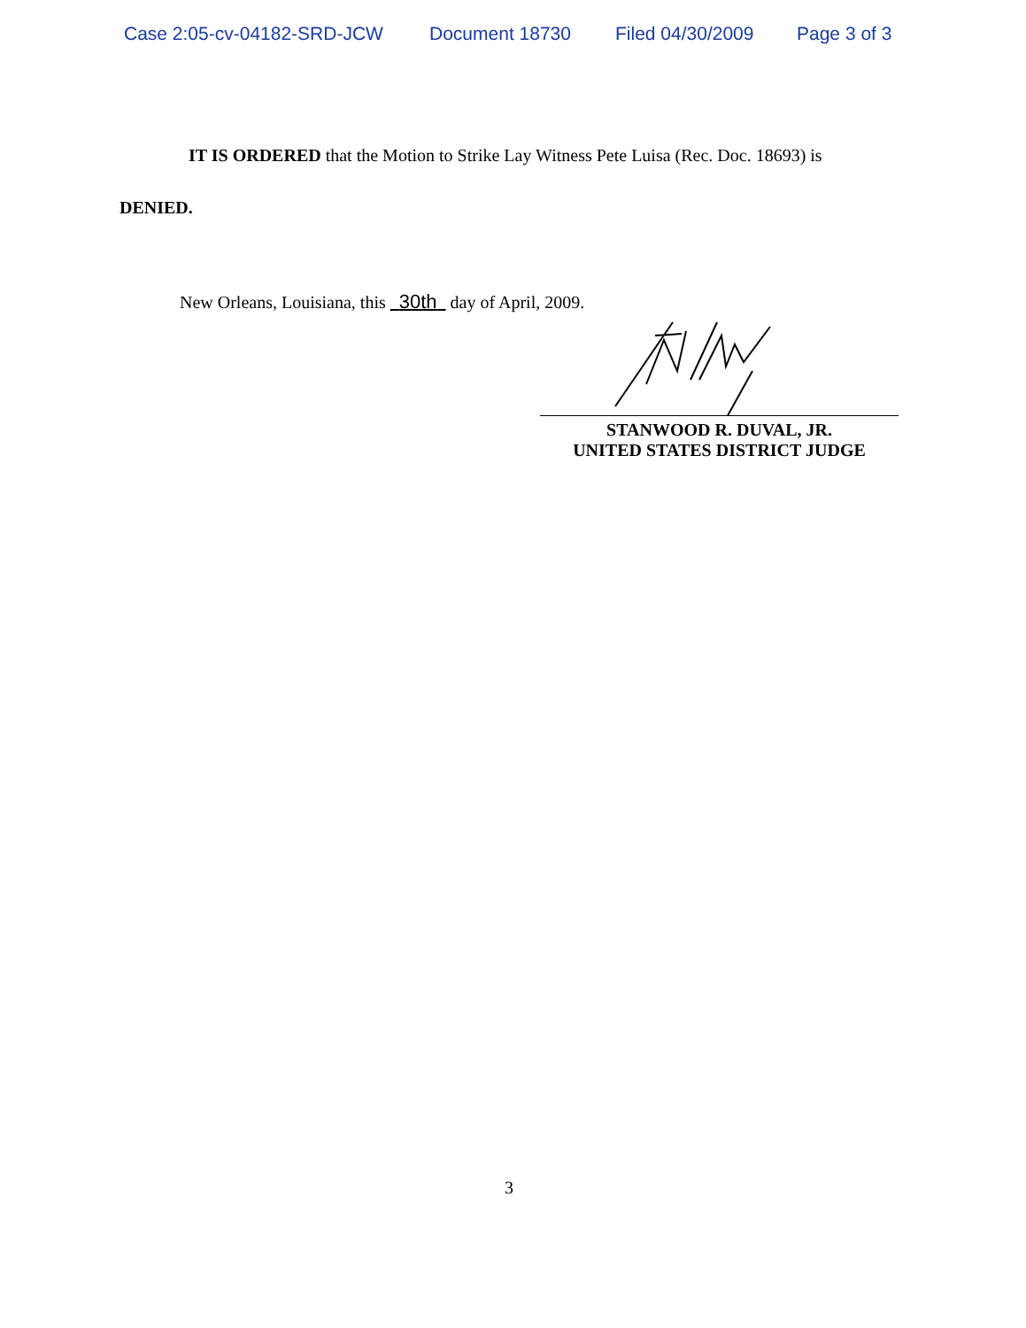Case 2:05-cv-04182-SRD-JCW Document 18730 Filed 04/30/2009 Page 3 of 3
IT IS ORDERED that the Motion to Strike Lay Witness Pete Luisa (Rec. Doc. 18693) is
DENIED.
New Orleans, Louisiana, this 30th day of April, 2009.
STANWOOD R. DUVAL, JR.
UNITED STATES DISTRICT JUDGE
3